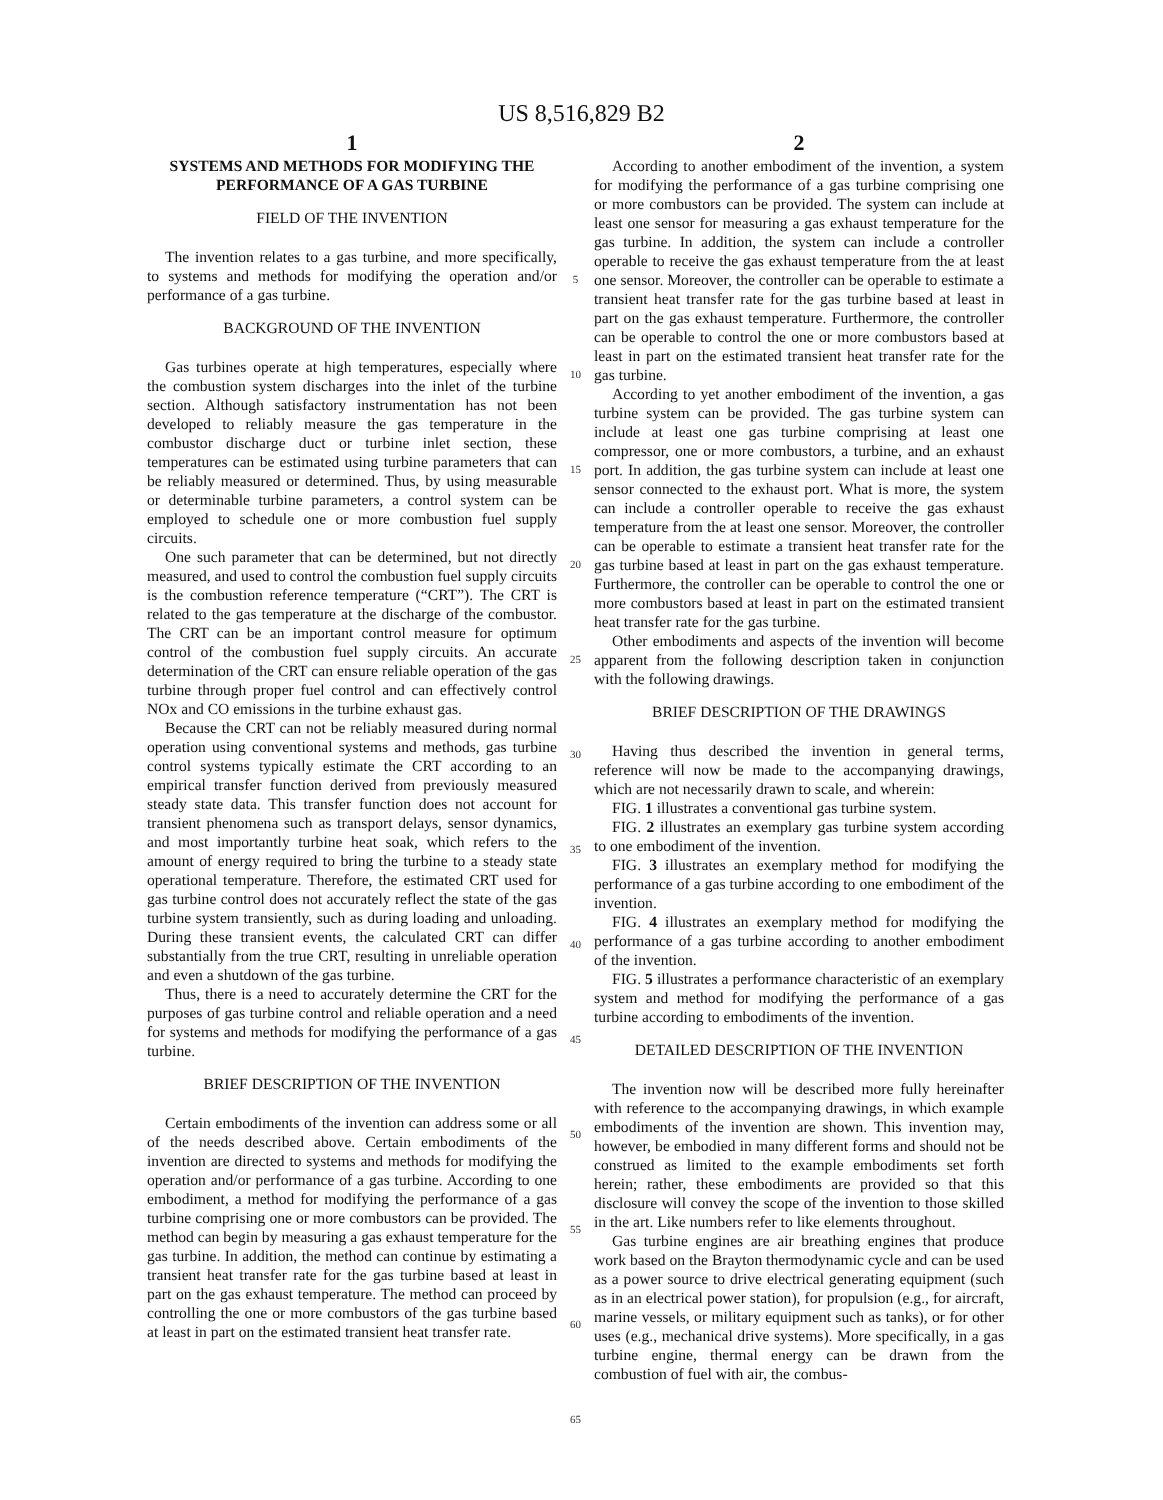US 8,516,829 B2
1
SYSTEMS AND METHODS FOR MODIFYING THE PERFORMANCE OF A GAS TURBINE
FIELD OF THE INVENTION
The invention relates to a gas turbine, and more specifically, to systems and methods for modifying the operation and/or performance of a gas turbine.
BACKGROUND OF THE INVENTION
Gas turbines operate at high temperatures, especially where the combustion system discharges into the inlet of the turbine section. Although satisfactory instrumentation has not been developed to reliably measure the gas temperature in the combustor discharge duct or turbine inlet section, these temperatures can be estimated using turbine parameters that can be reliably measured or determined. Thus, by using measurable or determinable turbine parameters, a control system can be employed to schedule one or more combustion fuel supply circuits.
One such parameter that can be determined, but not directly measured, and used to control the combustion fuel supply circuits is the combustion reference temperature (“CRT”). The CRT is related to the gas temperature at the discharge of the combustor. The CRT can be an important control measure for optimum control of the combustion fuel supply circuits. An accurate determination of the CRT can ensure reliable operation of the gas turbine through proper fuel control and can effectively control NOx and CO emissions in the turbine exhaust gas.
Because the CRT can not be reliably measured during normal operation using conventional systems and methods, gas turbine control systems typically estimate the CRT according to an empirical transfer function derived from previously measured steady state data. This transfer function does not account for transient phenomena such as transport delays, sensor dynamics, and most importantly turbine heat soak, which refers to the amount of energy required to bring the turbine to a steady state operational temperature. Therefore, the estimated CRT used for gas turbine control does not accurately reflect the state of the gas turbine system transiently, such as during loading and unloading. During these transient events, the calculated CRT can differ substantially from the true CRT, resulting in unreliable operation and even a shutdown of the gas turbine.
Thus, there is a need to accurately determine the CRT for the purposes of gas turbine control and reliable operation and a need for systems and methods for modifying the performance of a gas turbine.
BRIEF DESCRIPTION OF THE INVENTION
Certain embodiments of the invention can address some or all of the needs described above. Certain embodiments of the invention are directed to systems and methods for modifying the operation and/or performance of a gas turbine. According to one embodiment, a method for modifying the performance of a gas turbine comprising one or more combustors can be provided. The method can begin by measuring a gas exhaust temperature for the gas turbine. In addition, the method can continue by estimating a transient heat transfer rate for the gas turbine based at least in part on the gas exhaust temperature. The method can proceed by controlling the one or more combustors of the gas turbine based at least in part on the estimated transient heat transfer rate.
5
10
15
20
25
30
35
40
45
50
55
60
65
2
According to another embodiment of the invention, a system for modifying the performance of a gas turbine comprising one or more combustors can be provided. The system can include at least one sensor for measuring a gas exhaust temperature for the gas turbine. In addition, the system can include a controller operable to receive the gas exhaust temperature from the at least one sensor. Moreover, the controller can be operable to estimate a transient heat transfer rate for the gas turbine based at least in part on the gas exhaust temperature. Furthermore, the controller can be operable to control the one or more combustors based at least in part on the estimated transient heat transfer rate for the gas turbine.
According to yet another embodiment of the invention, a gas turbine system can be provided. The gas turbine system can include at least one gas turbine comprising at least one compressor, one or more combustors, a turbine, and an exhaust port. In addition, the gas turbine system can include at least one sensor connected to the exhaust port. What is more, the system can include a controller operable to receive the gas exhaust temperature from the at least one sensor. Moreover, the controller can be operable to estimate a transient heat transfer rate for the gas turbine based at least in part on the gas exhaust temperature. Furthermore, the controller can be operable to control the one or more combustors based at least in part on the estimated transient heat transfer rate for the gas turbine.
Other embodiments and aspects of the invention will become apparent from the following description taken in conjunction with the following drawings.
BRIEF DESCRIPTION OF THE DRAWINGS
Having thus described the invention in general terms, reference will now be made to the accompanying drawings, which are not necessarily drawn to scale, and wherein:
FIG. 1 illustrates a conventional gas turbine system.
FIG. 2 illustrates an exemplary gas turbine system according to one embodiment of the invention.
FIG. 3 illustrates an exemplary method for modifying the performance of a gas turbine according to one embodiment of the invention.
FIG. 4 illustrates an exemplary method for modifying the performance of a gas turbine according to another embodiment of the invention.
FIG. 5 illustrates a performance characteristic of an exemplary system and method for modifying the performance of a gas turbine according to embodiments of the invention.
DETAILED DESCRIPTION OF THE INVENTION
The invention now will be described more fully hereinafter with reference to the accompanying drawings, in which example embodiments of the invention are shown. This invention may, however, be embodied in many different forms and should not be construed as limited to the example embodiments set forth herein; rather, these embodiments are provided so that this disclosure will convey the scope of the invention to those skilled in the art. Like numbers refer to like elements throughout.
Gas turbine engines are air breathing engines that produce work based on the Brayton thermodynamic cycle and can be used as a power source to drive electrical generating equipment (such as in an electrical power station), for propulsion (e.g., for aircraft, marine vessels, or military equipment such as tanks), or for other uses (e.g., mechanical drive systems). More specifically, in a gas turbine engine, thermal energy can be drawn from the combustion of fuel with air, the combus-